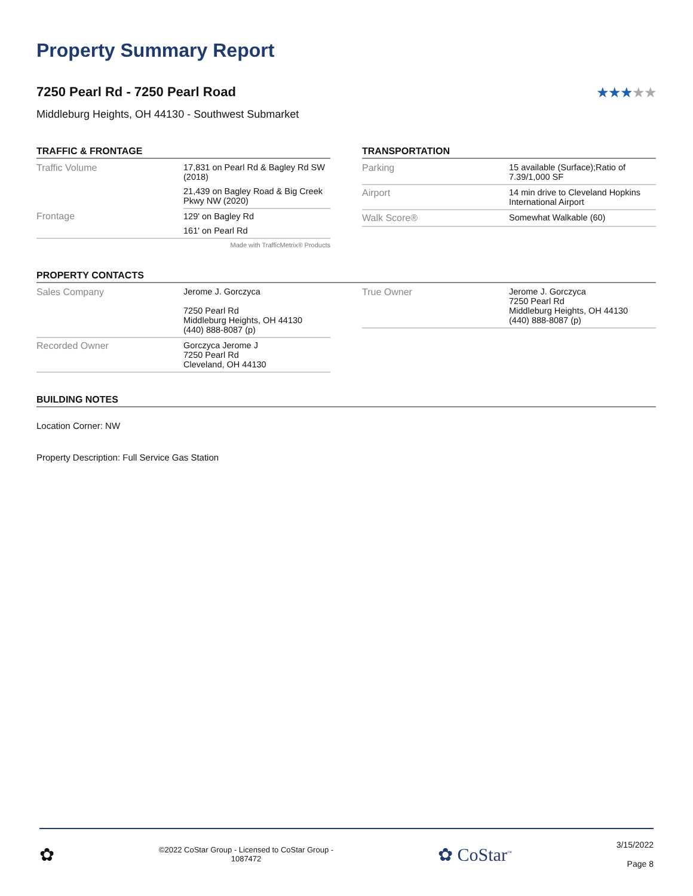Property Summary Report
7250 Pearl Rd - 7250 Pearl Road
★★★★★
Middleburg Heights, OH 44130 - Southwest Submarket
TRAFFIC & FRONTAGE
| Traffic Volume | 17,831 on Pearl Rd & Bagley Rd SW (2018) |
| | 21,439 on Bagley Road & Big Creek Pkwy NW (2020) |
| Frontage | 129' on Bagley Rd |
| | 161' on Pearl Rd |
Made with TrafficMetrix® Products
TRANSPORTATION
| Parking | 15 available (Surface);Ratio of 7.39/1,000 SF |
| Airport | 14 min drive to Cleveland Hopkins International Airport |
| Walk Score® | Somewhat Walkable (60) |
PROPERTY CONTACTS
| Sales Company | Jerome J. Gorczyca 7250 Pearl Rd Middleburg Heights, OH 44130 (440) 888-8087 (p) |
| Recorded Owner | Gorczyca Jerome J 7250 Pearl Rd Cleveland, OH 44130 |
| True Owner | Jerome J. Gorczyca 7250 Pearl Rd Middleburg Heights, OH 44130 (440) 888-8087 (p) |
BUILDING NOTES
Location Corner: NW
Property Description: Full Service Gas Station
✿
©2022 CoStar Group - Licensed to CoStar Group -
1087472
✿ CoStar<sup>™</sup>
3/15/2022
Page 8